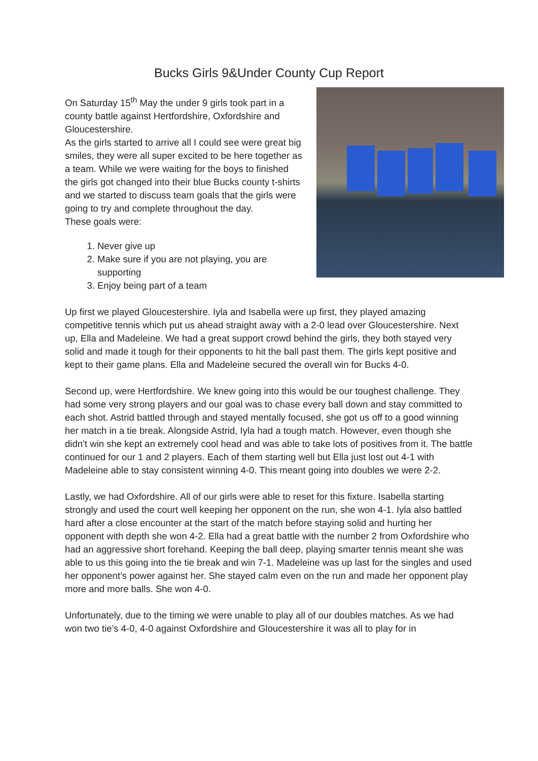Bucks Girls 9&Under County Cup Report
On Saturday 15<sup>th</sup> May the under 9 girls took part in a county battle against Hertfordshire, Oxfordshire and Gloucestershire.
As the girls started to arrive all I could see were great big smiles, they were all super excited to be here together as a team. While we were waiting for the boys to finished the girls got changed into their blue Bucks county t-shirts and we started to discuss team goals that the girls were going to try and complete throughout the day.
These goals were:
1. Never give up
2. Make sure if you are not playing, you are supporting
3. Enjoy being part of a team
Up first we played Gloucestershire. Iyla and Isabella were up first, they played amazing competitive tennis which put us ahead straight away with a 2-0 lead over Gloucestershire. Next up, Ella and Madeleine. We had a great support crowd behind the girls, they both stayed very solid and made it tough for their opponents to hit the ball past them. The girls kept positive and kept to their game plans. Ella and Madeleine secured the overall win for Bucks 4-0.
Second up, were Hertfordshire. We knew going into this would be our toughest challenge. They had some very strong players and our goal was to chase every ball down and stay committed to each shot. Astrid battled through and stayed mentally focused, she got us off to a good winning her match in a tie break. Alongside Astrid, Iyla had a tough match. However, even though she didn’t win she kept an extremely cool head and was able to take lots of positives from it. The battle continued for our 1 and 2 players. Each of them starting well but Ella just lost out 4-1 with Madeleine able to stay consistent winning 4-0. This meant going into doubles we were 2-2.
Lastly, we had Oxfordshire. All of our girls were able to reset for this fixture. Isabella starting strongly and used the court well keeping her opponent on the run, she won 4-1. Iyla also battled hard after a close encounter at the start of the match before staying solid and hurting her opponent with depth she won 4-2. Ella had a great battle with the number 2 from Oxfordshire who had an aggressive short forehand. Keeping the ball deep, playing smarter tennis meant she was able to us this going into the tie break and win 7-1. Madeleine was up last for the singles and used her opponent’s power against her. She stayed calm even on the run and made her opponent play more and more balls. She won 4-0.
Unfortunately, due to the timing we were unable to play all of our doubles matches. As we had won two tie’s 4-0, 4-0 against Oxfordshire and Gloucestershire it was all to play for in